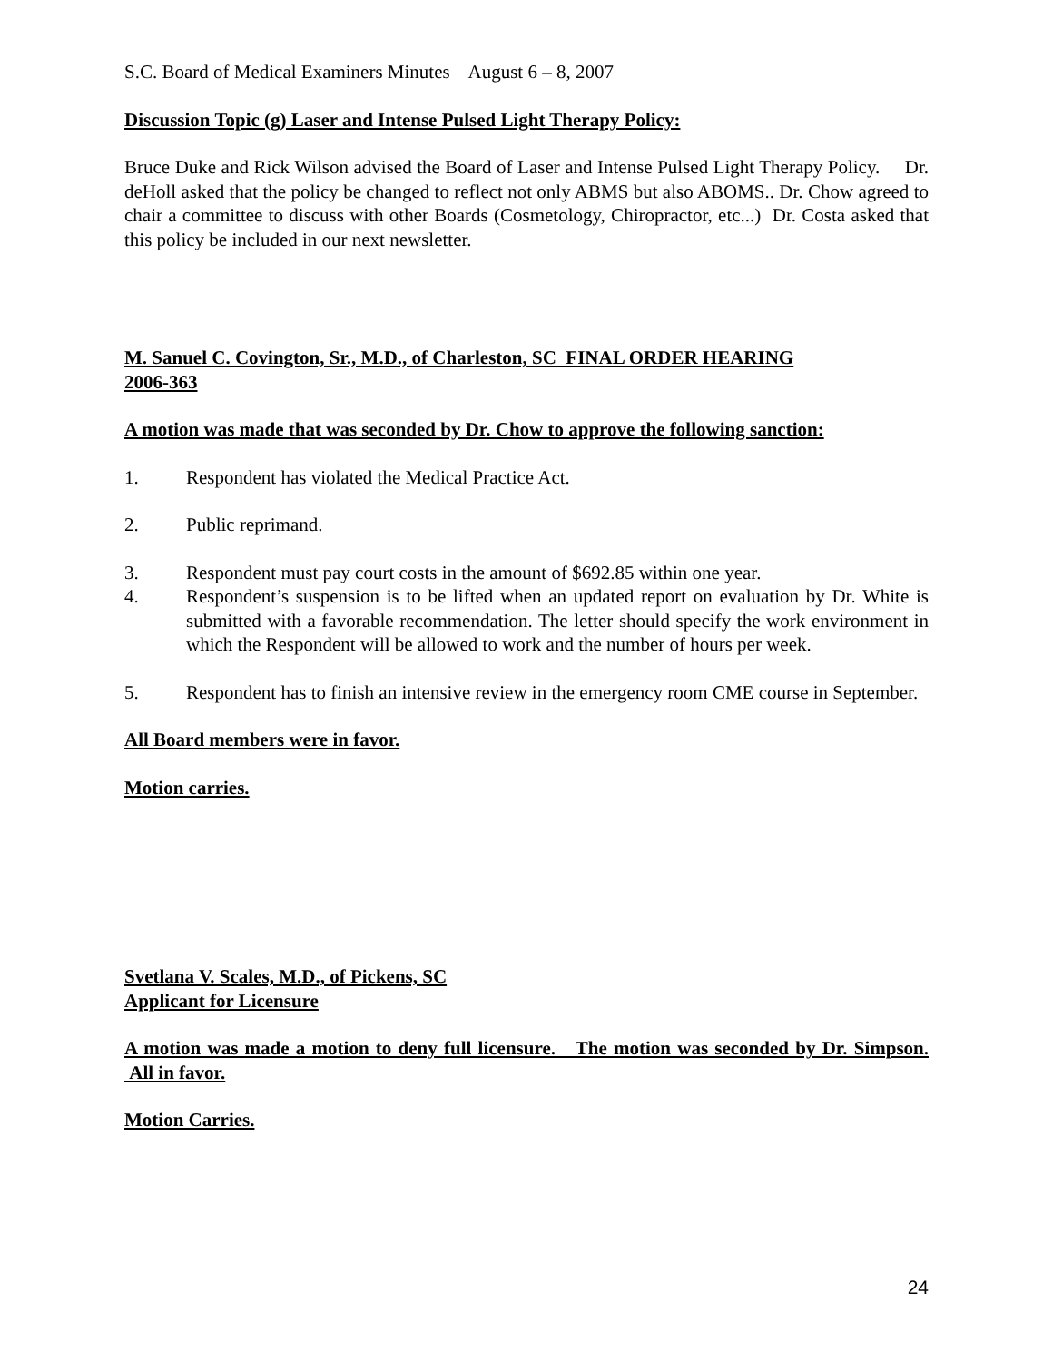S.C. Board of Medical Examiners Minutes August 6 – 8, 2007
Discussion Topic (g) Laser and Intense Pulsed Light Therapy Policy:
Bruce Duke and Rick Wilson advised the Board of Laser and Intense Pulsed Light Therapy Policy. Dr. deHoll asked that the policy be changed to reflect not only ABMS but also ABOMS.. Dr. Chow agreed to chair a committee to discuss with other Boards (Cosmetology, Chiropractor, etc...) Dr. Costa asked that this policy be included in our next newsletter.
M. Sanuel C. Covington, Sr., M.D., of Charleston, SC FINAL ORDER HEARING
2006-363
A motion was made that was seconded by Dr. Chow to approve the following sanction:
1. Respondent has violated the Medical Practice Act.
2. Public reprimand.
3. Respondent must pay court costs in the amount of $692.85 within one year.
4. Respondent’s suspension is to be lifted when an updated report on evaluation by Dr. White is submitted with a favorable recommendation. The letter should specify the work environment in which the Respondent will be allowed to work and the number of hours per week.
5. Respondent has to finish an intensive review in the emergency room CME course in September.
All Board members were in favor.
Motion carries.
Svetlana V. Scales, M.D., of Pickens, SC
Applicant for Licensure
A motion was made a motion to deny full licensure. The motion was seconded by Dr. Simpson. All in favor.
Motion Carries.
24